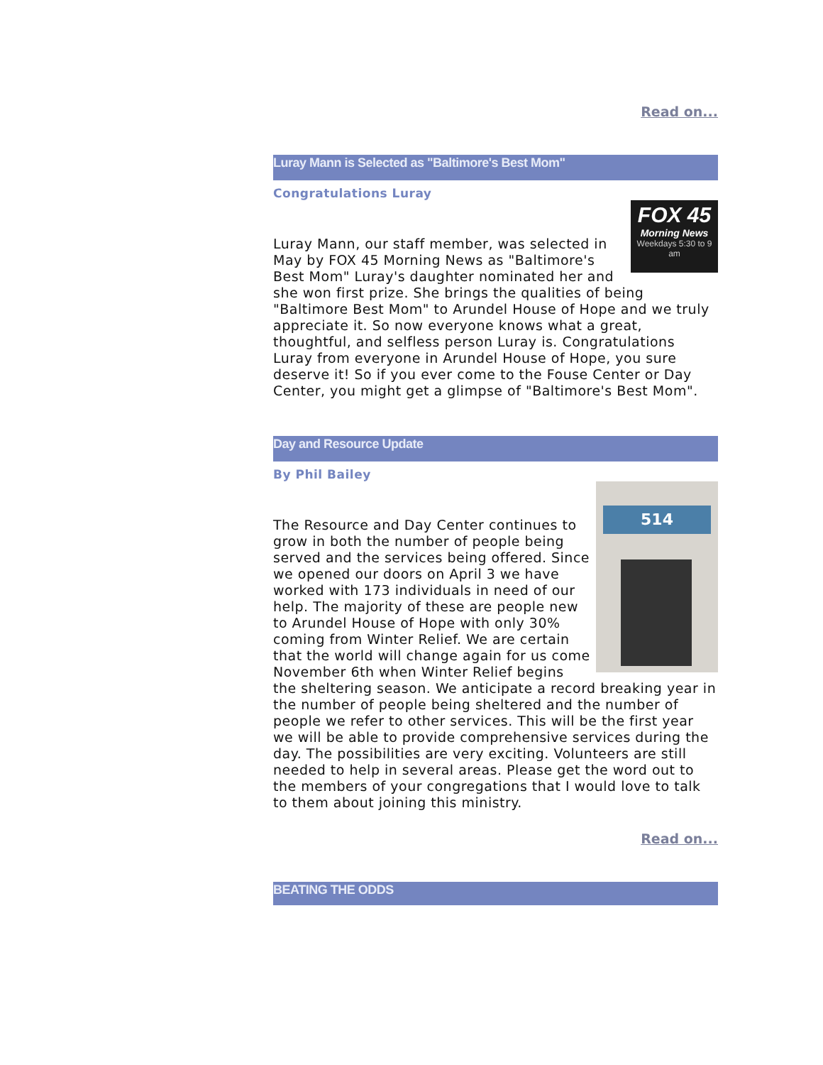Read on...
Luray Mann is Selected as "Baltimore's Best Mom"
Congratulations Luray
FOX 45
Morning News
Weekdays 5:30 to 9 am
Luray Mann, our staff member, was selected in May by FOX 45 Morning News as "Baltimore's Best Mom" Luray's daughter nominated her and she won first prize. She brings the qualities of being "Baltimore Best Mom" to Arundel House of Hope and we truly appreciate it. So now everyone knows what a great, thoughtful, and selfless person Luray is. Congratulations Luray from everyone in Arundel House of Hope, you sure deserve it! So if you ever come to the Fouse Center or Day Center, you might get a glimpse of "Baltimore's Best Mom".
Day and Resource Update
By Phil Bailey
514
The Resource and Day Center continues to grow in both the number of people being served and the services being offered. Since we opened our doors on April 3 we have worked with 173 individuals in need of our help. The majority of these are people new to Arundel House of Hope with only 30% coming from Winter Relief. We are certain that the world will change again for us come November 6th when Winter Relief begins the sheltering season. We anticipate a record breaking year in the number of people being sheltered and the number of people we refer to other services. This will be the first year we will be able to provide comprehensive services during the day. The possibilities are very exciting. Volunteers are still needed to help in several areas. Please get the word out to the members of your congregations that I would love to talk to them about joining this ministry.
Read on...
BEATING THE ODDS